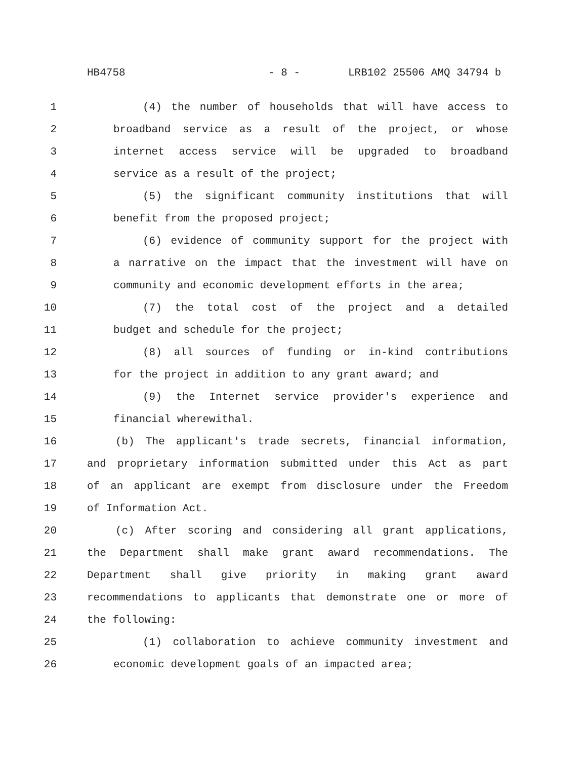HB4758 - 8 - LRB102 25506 AMQ 34794 b
1 (4) the number of households that will have access to
2 broadband service as a result of the project, or whose
3 internet access service will be upgraded to broadband
4 service as a result of the project;
5 (5) the significant community institutions that will
6 benefit from the proposed project;
7 (6) evidence of community support for the project with
8 a narrative on the impact that the investment will have on
9 community and economic development efforts in the area;
10 (7) the total cost of the project and a detailed
11 budget and schedule for the project;
12 (8) all sources of funding or in-kind contributions
13 for the project in addition to any grant award; and
14 (9) the Internet service provider's experience and
15 financial wherewithal.
16 (b) The applicant's trade secrets, financial information,
17 and proprietary information submitted under this Act as part
18 of an applicant are exempt from disclosure under the Freedom
19 of Information Act.
20 (c) After scoring and considering all grant applications,
21 the Department shall make grant award recommendations. The
22 Department shall give priority in making grant award
23 recommendations to applicants that demonstrate one or more of
24 the following:
25 (1) collaboration to achieve community investment and
26 economic development goals of an impacted area;